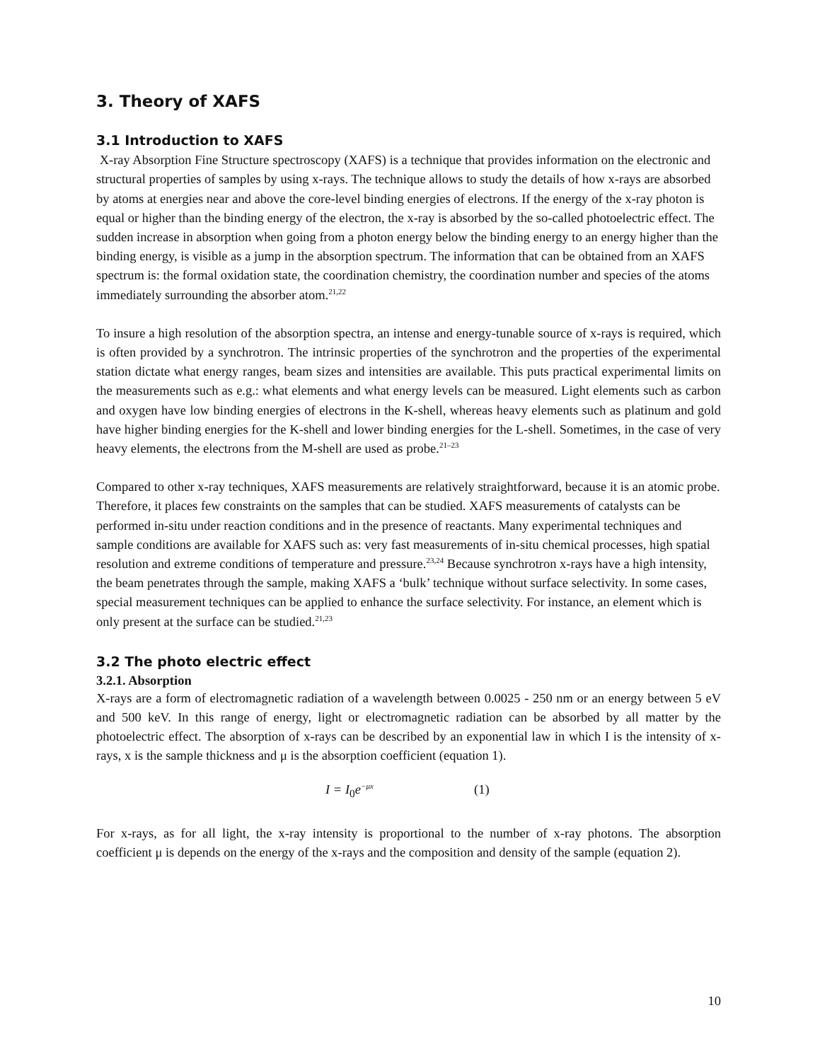3. Theory of XAFS
3.1 Introduction to XAFS
X-ray Absorption Fine Structure spectroscopy (XAFS) is a technique that provides information on the electronic and structural properties of samples by using x-rays. The technique allows to study the details of how x-rays are absorbed by atoms at energies near and above the core-level binding energies of electrons. If the energy of the x-ray photon is equal or higher than the binding energy of the electron, the x-ray is absorbed by the so-called photoelectric effect. The sudden increase in absorption when going from a photon energy below the binding energy to an energy higher than the binding energy, is visible as a jump in the absorption spectrum. The information that can be obtained from an XAFS spectrum is: the formal oxidation state, the coordination chemistry, the coordination number and species of the atoms immediately surrounding the absorber atom.<sup>21,22</sup>
To insure a high resolution of the absorption spectra, an intense and energy-tunable source of x-rays is required, which is often provided by a synchrotron. The intrinsic properties of the synchrotron and the properties of the experimental station dictate what energy ranges, beam sizes and intensities are available. This puts practical experimental limits on the measurements such as e.g.: what elements and what energy levels can be measured. Light elements such as carbon and oxygen have low binding energies of electrons in the K-shell, whereas heavy elements such as platinum and gold have higher binding energies for the K-shell and lower binding energies for the L-shell. Sometimes, in the case of very heavy elements, the electrons from the M-shell are used as probe.<sup>21–23</sup>
Compared to other x-ray techniques, XAFS measurements are relatively straightforward, because it is an atomic probe. Therefore, it places few constraints on the samples that can be studied. XAFS measurements of catalysts can be performed in-situ under reaction conditions and in the presence of reactants. Many experimental techniques and sample conditions are available for XAFS such as: very fast measurements of in-situ chemical processes, high spatial resolution and extreme conditions of temperature and pressure.<sup>23,24</sup> Because synchrotron x-rays have a high intensity, the beam penetrates through the sample, making XAFS a ‘bulk’ technique without surface selectivity. In some cases, special measurement techniques can be applied to enhance the surface selectivity. For instance, an element which is only present at the surface can be studied.<sup>21,23</sup>
3.2 The photo electric effect
3.2.1. Absorption
X-rays are a form of electromagnetic radiation of a wavelength between 0.0025 - 250 nm or an energy between 5 eV and 500 keV. In this range of energy, light or electromagnetic radiation can be absorbed by all matter by the photoelectric effect. The absorption of x-rays can be described by an exponential law in which I is the intensity of x-rays, x is the sample thickness and μ is the absorption coefficient (equation 1).
I = I<sub>0</sub>e<sup>−μx</sup> (1)
For x-rays, as for all light, the x-ray intensity is proportional to the number of x-ray photons. The absorption coefficient μ is depends on the energy of the x-rays and the composition and density of the sample (equation 2).
10